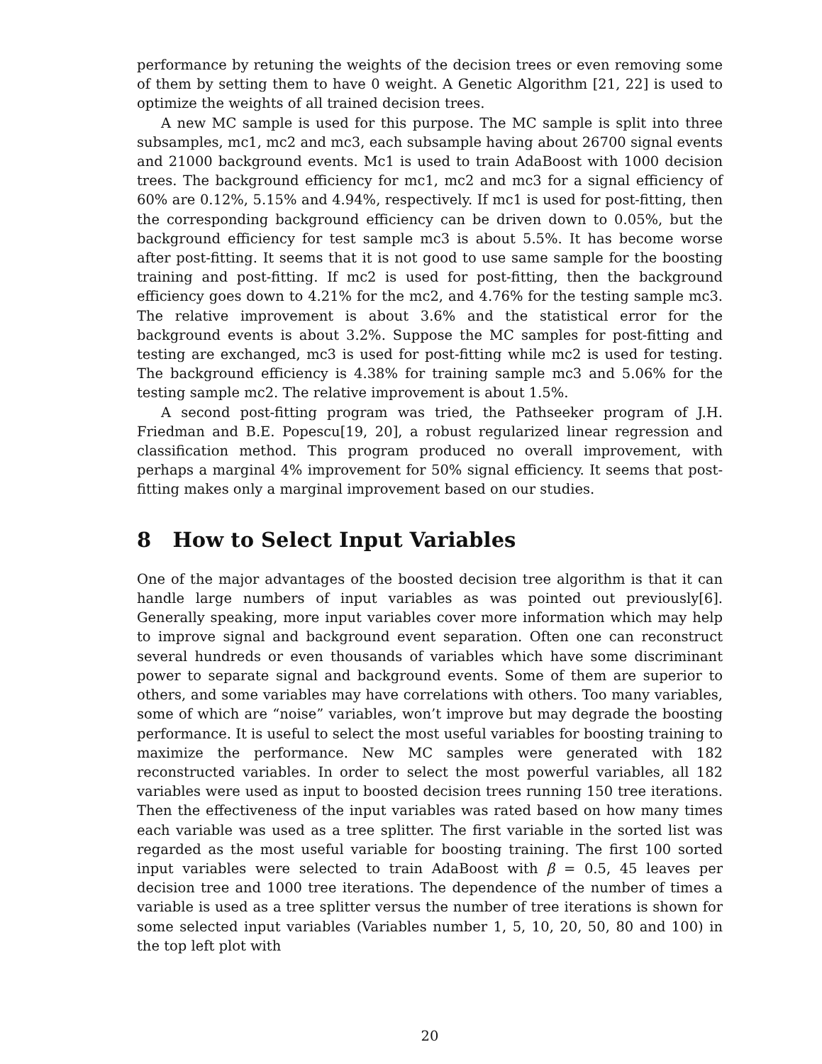performance by retuning the weights of the decision trees or even removing some of them by setting them to have 0 weight. A Genetic Algorithm [21, 22] is used to optimize the weights of all trained decision trees.
A new MC sample is used for this purpose. The MC sample is split into three subsamples, mc1, mc2 and mc3, each subsample having about 26700 signal events and 21000 background events. Mc1 is used to train AdaBoost with 1000 decision trees. The background efficiency for mc1, mc2 and mc3 for a signal efficiency of 60% are 0.12%, 5.15% and 4.94%, respectively. If mc1 is used for post-fitting, then the corresponding background efficiency can be driven down to 0.05%, but the background efficiency for test sample mc3 is about 5.5%. It has become worse after post-fitting. It seems that it is not good to use same sample for the boosting training and post-fitting. If mc2 is used for post-fitting, then the background efficiency goes down to 4.21% for the mc2, and 4.76% for the testing sample mc3. The relative improvement is about 3.6% and the statistical error for the background events is about 3.2%. Suppose the MC samples for post-fitting and testing are exchanged, mc3 is used for post-fitting while mc2 is used for testing. The background efficiency is 4.38% for training sample mc3 and 5.06% for the testing sample mc2. The relative improvement is about 1.5%.
A second post-fitting program was tried, the Pathseeker program of J.H. Friedman and B.E. Popescu[19, 20], a robust regularized linear regression and classification method. This program produced no overall improvement, with perhaps a marginal 4% improvement for 50% signal efficiency. It seems that post-fitting makes only a marginal improvement based on our studies.
8 How to Select Input Variables
One of the major advantages of the boosted decision tree algorithm is that it can handle large numbers of input variables as was pointed out previously[6]. Generally speaking, more input variables cover more information which may help to improve signal and background event separation. Often one can reconstruct several hundreds or even thousands of variables which have some discriminant power to separate signal and background events. Some of them are superior to others, and some variables may have correlations with others. Too many variables, some of which are “noise” variables, won’t improve but may degrade the boosting performance. It is useful to select the most useful variables for boosting training to maximize the performance. New MC samples were generated with 182 reconstructed variables. In order to select the most powerful variables, all 182 variables were used as input to boosted decision trees running 150 tree iterations. Then the effectiveness of the input variables was rated based on how many times each variable was used as a tree splitter. The first variable in the sorted list was regarded as the most useful variable for boosting training. The first 100 sorted input variables were selected to train AdaBoost with β = 0.5, 45 leaves per decision tree and 1000 tree iterations. The dependence of the number of times a variable is used as a tree splitter versus the number of tree iterations is shown for some selected input variables (Variables number 1, 5, 10, 20, 50, 80 and 100) in the top left plot with
20